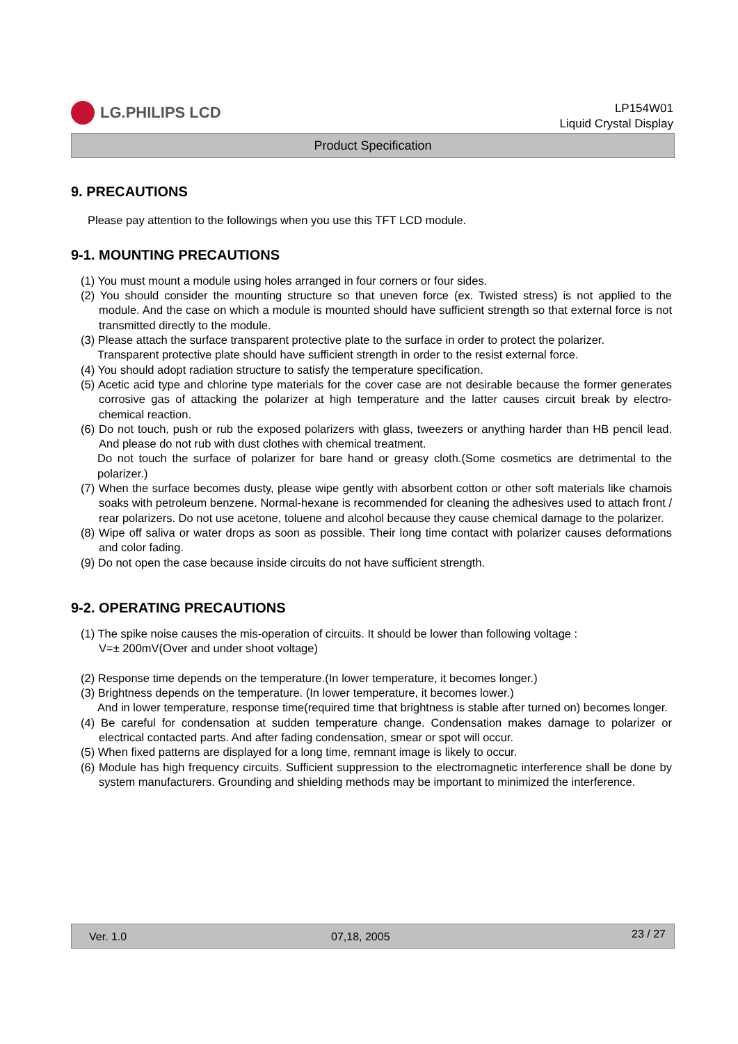LG.PHILIPS LCD
LP154W01
Liquid Crystal Display
Product Specification
9. PRECAUTIONS
Please pay attention to the followings when you use this TFT LCD module.
9-1. MOUNTING PRECAUTIONS
(1) You must mount a module using holes arranged in four corners or four sides.
(2) You should consider the mounting structure so that uneven force (ex. Twisted stress) is not applied to the module. And the case on which a module is mounted should have sufficient strength so that external force is not transmitted directly to the module.
(3) Please attach the surface transparent protective plate to the surface in order to protect the polarizer.
Transparent protective plate should have sufficient strength in order to the resist external force.
(4) You should adopt radiation structure to satisfy the temperature specification.
(5) Acetic acid type and chlorine type materials for the cover case are not desirable because the former generates corrosive gas of attacking the polarizer at high temperature and the latter causes circuit break by electro-chemical reaction.
(6) Do not touch, push or rub the exposed polarizers with glass, tweezers or anything harder than HB pencil lead. And please do not rub with dust clothes with chemical treatment.
Do not touch the surface of polarizer for bare hand or greasy cloth.(Some cosmetics are detrimental to the polarizer.)
(7) When the surface becomes dusty, please wipe gently with absorbent cotton or other soft materials like chamois soaks with petroleum benzene. Normal-hexane is recommended for cleaning the adhesives used to attach front / rear polarizers. Do not use acetone, toluene and alcohol because they cause chemical damage to the polarizer.
(8) Wipe off saliva or water drops as soon as possible. Their long time contact with polarizer causes deformations and color fading.
(9) Do not open the case because inside circuits do not have sufficient strength.
9-2. OPERATING PRECAUTIONS
(1) The spike noise causes the mis-operation of circuits. It should be lower than following voltage :
V=± 200mV(Over and under shoot voltage)
(2) Response time depends on the temperature.(In lower temperature, it becomes longer.)
(3) Brightness depends on the temperature. (In lower temperature, it becomes lower.)
And in lower temperature, response time(required time that brightness is stable after turned on) becomes longer.
(4) Be careful for condensation at sudden temperature change. Condensation makes damage to polarizer or electrical contacted parts. And after fading condensation, smear or spot will occur.
(5) When fixed patterns are displayed for a long time, remnant image is likely to occur.
(6) Module has high frequency circuits. Sufficient suppression to the electromagnetic interference shall be done by system manufacturers. Grounding and shielding methods may be important to minimized the interference.
Ver. 1.0 07,18, 2005 23 / 27